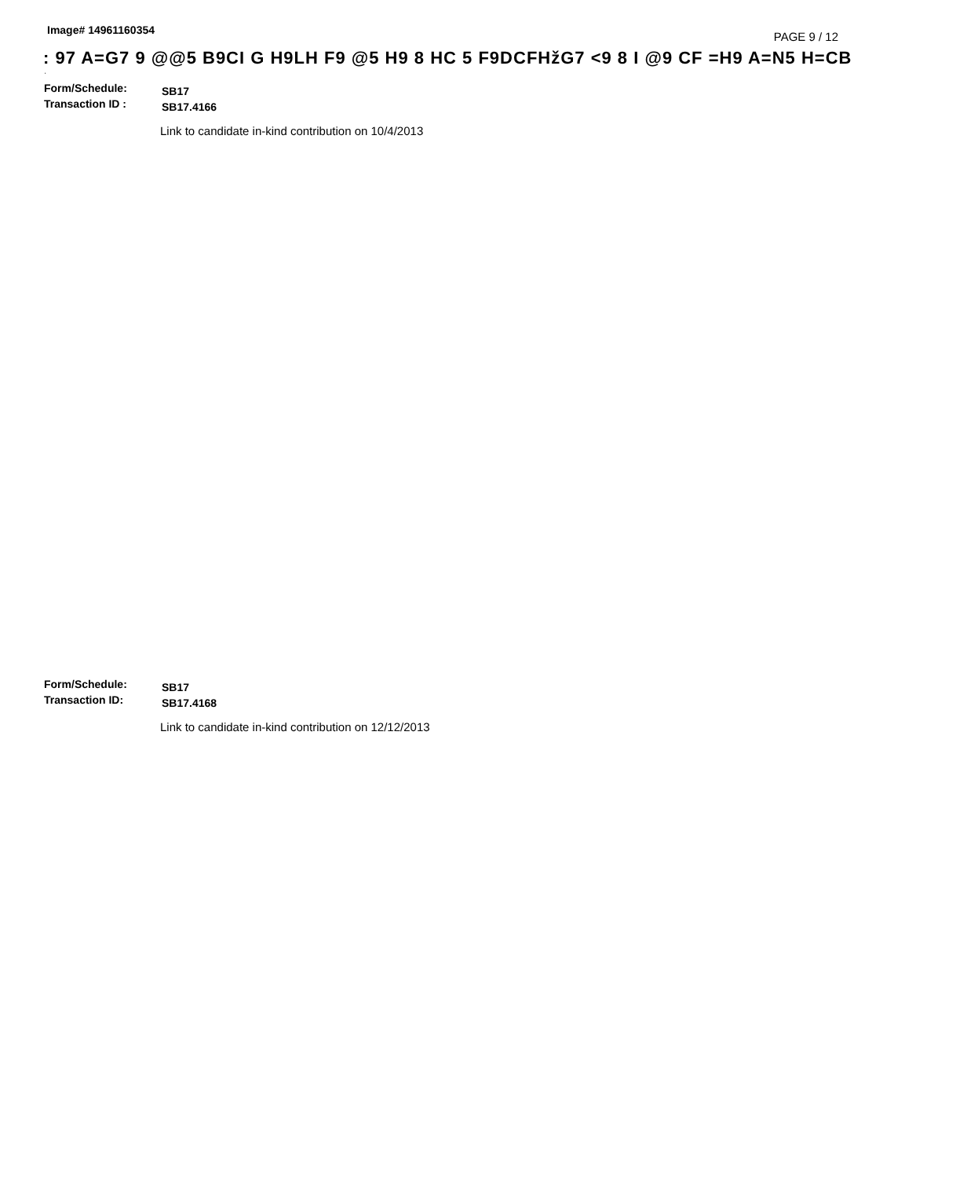Image# 14961160354
PAGE 9 / 12
: 97 A=G7 9 @@5 B9CI G H9LH F9 @5 H9 8 HC 5 F9DCFHžG7 <9 8 I @9 CF =H9 A=N5 H=CB
·
Form/Schedule:
SB17
Transaction ID :
SB17.4166
Link to candidate in-kind contribution on 10/4/2013
Form/Schedule:
SB17
Transaction ID:
SB17.4168
Link to candidate in-kind contribution on 12/12/2013